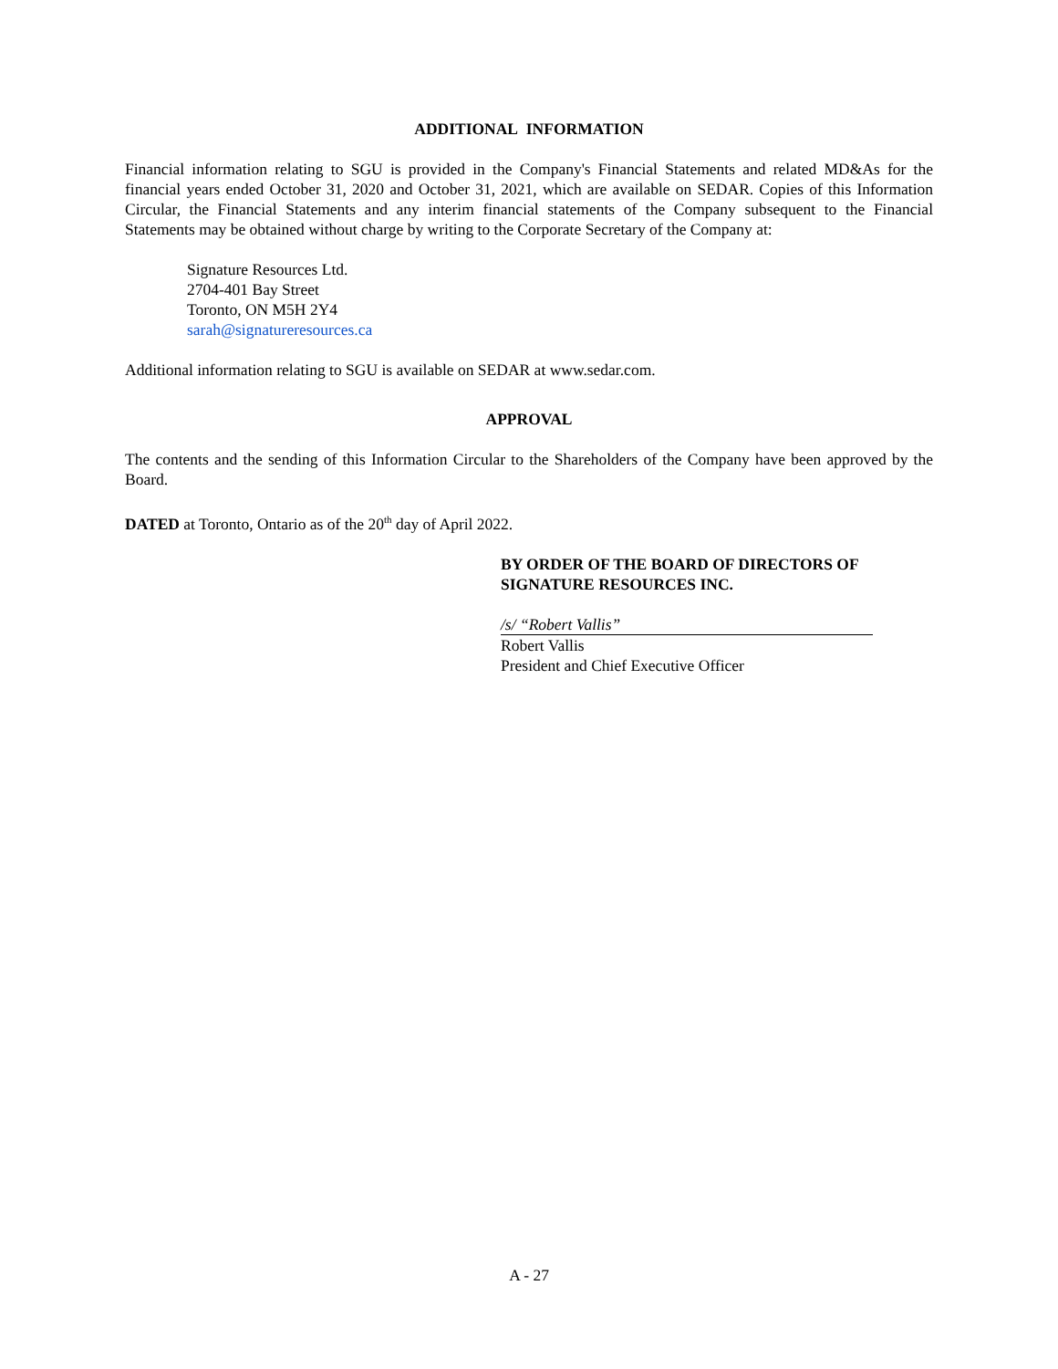ADDITIONAL INFORMATION
Financial information relating to SGU is provided in the Company's Financial Statements and related MD&As for the financial years ended October 31, 2020 and October 31, 2021, which are available on SEDAR. Copies of this Information Circular, the Financial Statements and any interim financial statements of the Company subsequent to the Financial Statements may be obtained without charge by writing to the Corporate Secretary of the Company at:
Signature Resources Ltd.
2704-401 Bay Street
Toronto, ON M5H 2Y4
sarah@signatureresources.ca
Additional information relating to SGU is available on SEDAR at www.sedar.com.
APPROVAL
The contents and the sending of this Information Circular to the Shareholders of the Company have been approved by the Board.
DATED at Toronto, Ontario as of the 20<sup>th</sup> day of April 2022.
BY ORDER OF THE BOARD OF DIRECTORS OF
SIGNATURE RESOURCES INC.
/s/ “Robert Vallis”
Robert Vallis
President and Chief Executive Officer
A - 27